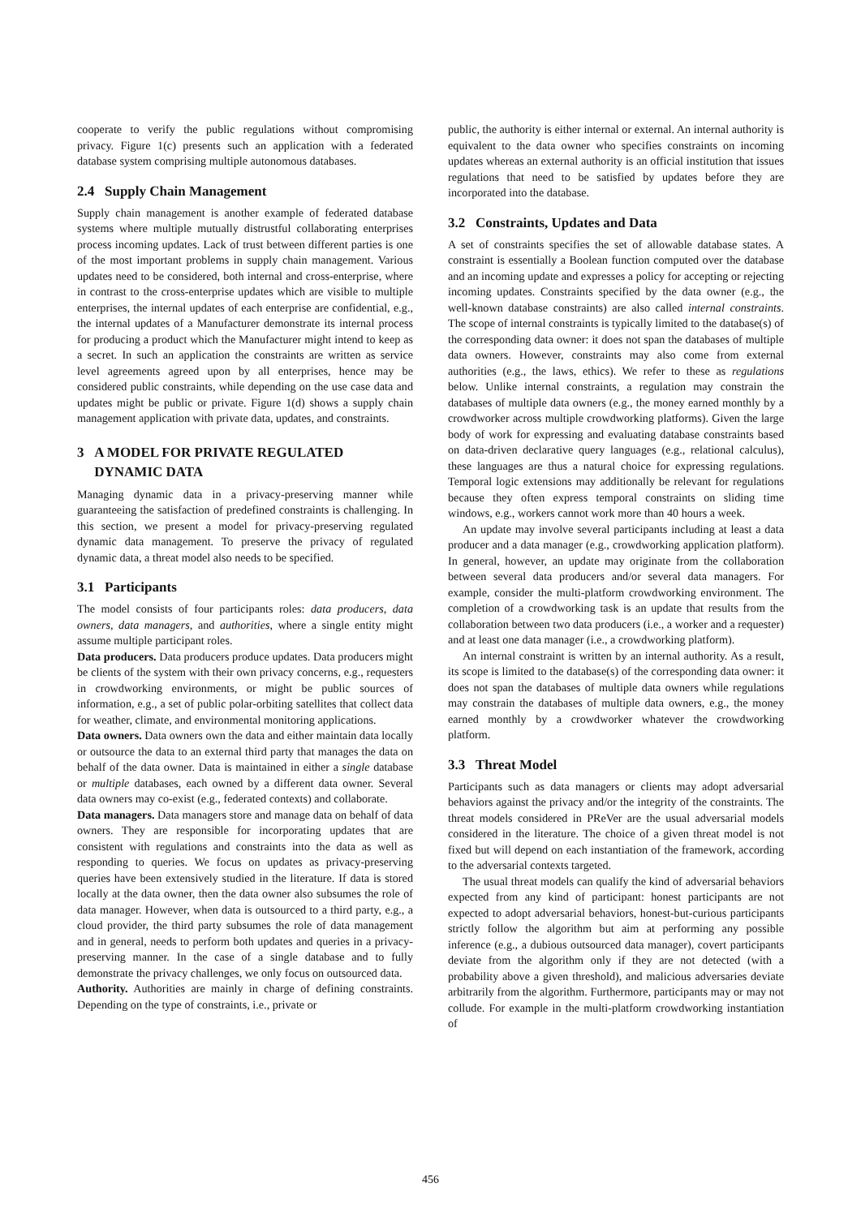cooperate to verify the public regulations without compromising privacy. Figure 1(c) presents such an application with a federated database system comprising multiple autonomous databases.
2.4 Supply Chain Management
Supply chain management is another example of federated database systems where multiple mutually distrustful collaborating enterprises process incoming updates. Lack of trust between different parties is one of the most important problems in supply chain management. Various updates need to be considered, both internal and cross-enterprise, where in contrast to the cross-enterprise updates which are visible to multiple enterprises, the internal updates of each enterprise are confidential, e.g., the internal updates of a Manufacturer demonstrate its internal process for producing a product which the Manufacturer might intend to keep as a secret. In such an application the constraints are written as service level agreements agreed upon by all enterprises, hence may be considered public constraints, while depending on the use case data and updates might be public or private. Figure 1(d) shows a supply chain management application with private data, updates, and constraints.
3 A MODEL FOR PRIVATE REGULATED
DYNAMIC DATA
Managing dynamic data in a privacy-preserving manner while guaranteeing the satisfaction of predefined constraints is challenging. In this section, we present a model for privacy-preserving regulated dynamic data management. To preserve the privacy of regulated dynamic data, a threat model also needs to be specified.
3.1 Participants
The model consists of four participants roles: data producers, data owners, data managers, and authorities, where a single entity might assume multiple participant roles.
Data producers. Data producers produce updates. Data producers might be clients of the system with their own privacy concerns, e.g., requesters in crowdworking environments, or might be public sources of information, e.g., a set of public polar-orbiting satellites that collect data for weather, climate, and environmental monitoring applications.
Data owners. Data owners own the data and either maintain data locally or outsource the data to an external third party that manages the data on behalf of the data owner. Data is maintained in either a single database or multiple databases, each owned by a different data owner. Several data owners may co-exist (e.g., federated contexts) and collaborate.
Data managers. Data managers store and manage data on behalf of data owners. They are responsible for incorporating updates that are consistent with regulations and constraints into the data as well as responding to queries. We focus on updates as privacy-preserving queries have been extensively studied in the literature. If data is stored locally at the data owner, then the data owner also subsumes the role of data manager. However, when data is outsourced to a third party, e.g., a cloud provider, the third party subsumes the role of data management and in general, needs to perform both updates and queries in a privacy-preserving manner. In the case of a single database and to fully demonstrate the privacy challenges, we only focus on outsourced data.
Authority. Authorities are mainly in charge of defining constraints. Depending on the type of constraints, i.e., private or
public, the authority is either internal or external. An internal authority is equivalent to the data owner who specifies constraints on incoming updates whereas an external authority is an official institution that issues regulations that need to be satisfied by updates before they are incorporated into the database.
3.2 Constraints, Updates and Data
A set of constraints specifies the set of allowable database states. A constraint is essentially a Boolean function computed over the database and an incoming update and expresses a policy for accepting or rejecting incoming updates. Constraints specified by the data owner (e.g., the well-known database constraints) are also called internal constraints. The scope of internal constraints is typically limited to the database(s) of the corresponding data owner: it does not span the databases of multiple data owners. However, constraints may also come from external authorities (e.g., the laws, ethics). We refer to these as regulations below. Unlike internal constraints, a regulation may constrain the databases of multiple data owners (e.g., the money earned monthly by a crowdworker across multiple crowdworking platforms). Given the large body of work for expressing and evaluating database constraints based on data-driven declarative query languages (e.g., relational calculus), these languages are thus a natural choice for expressing regulations. Temporal logic extensions may additionally be relevant for regulations because they often express temporal constraints on sliding time windows, e.g., workers cannot work more than 40 hours a week.
An update may involve several participants including at least a data producer and a data manager (e.g., crowdworking application platform). In general, however, an update may originate from the collaboration between several data producers and/or several data managers. For example, consider the multi-platform crowdworking environment. The completion of a crowdworking task is an update that results from the collaboration between two data producers (i.e., a worker and a requester) and at least one data manager (i.e., a crowdworking platform).
An internal constraint is written by an internal authority. As a result, its scope is limited to the database(s) of the corresponding data owner: it does not span the databases of multiple data owners while regulations may constrain the databases of multiple data owners, e.g., the money earned monthly by a crowdworker whatever the crowdworking platform.
3.3 Threat Model
Participants such as data managers or clients may adopt adversarial behaviors against the privacy and/or the integrity of the constraints. The threat models considered in PReVer are the usual adversarial models considered in the literature. The choice of a given threat model is not fixed but will depend on each instantiation of the framework, according to the adversarial contexts targeted.
The usual threat models can qualify the kind of adversarial behaviors expected from any kind of participant: honest participants are not expected to adopt adversarial behaviors, honest-but-curious participants strictly follow the algorithm but aim at performing any possible inference (e.g., a dubious outsourced data manager), covert participants deviate from the algorithm only if they are not detected (with a probability above a given threshold), and malicious adversaries deviate arbitrarily from the algorithm. Furthermore, participants may or may not collude. For example in the multi-platform crowdworking instantiation of
456